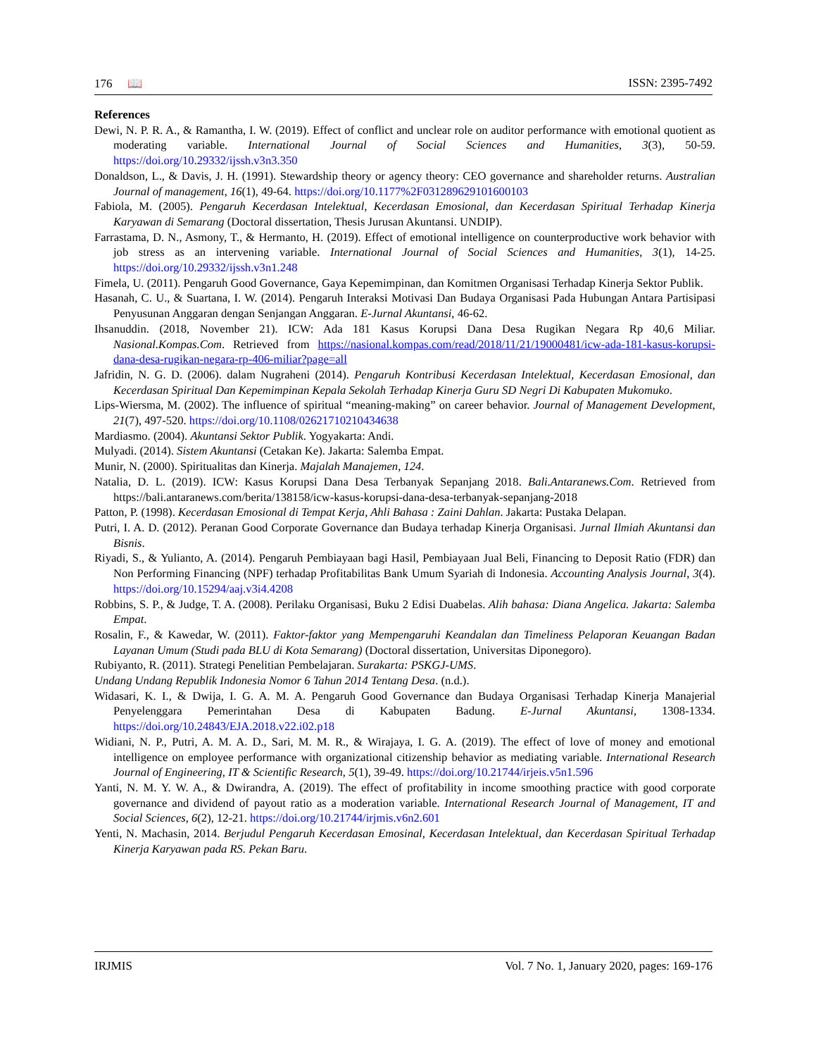176 📖 ISSN: 2395-7492
References
Dewi, N. P. R. A., & Ramantha, I. W. (2019). Effect of conflict and unclear role on auditor performance with emotional quotient as moderating variable. International Journal of Social Sciences and Humanities, 3(3), 50-59. https://doi.org/10.29332/ijssh.v3n3.350
Donaldson, L., & Davis, J. H. (1991). Stewardship theory or agency theory: CEO governance and shareholder returns. Australian Journal of management, 16(1), 49-64. https://doi.org/10.1177%2F031289629101600103
Fabiola, M. (2005). Pengaruh Kecerdasan Intelektual, Kecerdasan Emosional, dan Kecerdasan Spiritual Terhadap Kinerja Karyawan di Semarang (Doctoral dissertation, Thesis Jurusan Akuntansi. UNDIP).
Farrastama, D. N., Asmony, T., & Hermanto, H. (2019). Effect of emotional intelligence on counterproductive work behavior with job stress as an intervening variable. International Journal of Social Sciences and Humanities, 3(1), 14-25. https://doi.org/10.29332/ijssh.v3n1.248
Fimela, U. (2011). Pengaruh Good Governance, Gaya Kepemimpinan, dan Komitmen Organisasi Terhadap Kinerja Sektor Publik.
Hasanah, C. U., & Suartana, I. W. (2014). Pengaruh Interaksi Motivasi Dan Budaya Organisasi Pada Hubungan Antara Partisipasi Penyusunan Anggaran dengan Senjangan Anggaran. E-Jurnal Akuntansi, 46-62.
Ihsanuddin. (2018, November 21). ICW: Ada 181 Kasus Korupsi Dana Desa Rugikan Negara Rp 40,6 Miliar. Nasional.Kompas.Com. Retrieved from https://nasional.kompas.com/read/2018/11/21/19000481/icw-ada-181-kasus-korupsi-dana-desa-rugikan-negara-rp-406-miliar?page=all
Jafridin, N. G. D. (2006). dalam Nugraheni (2014). Pengaruh Kontribusi Kecerdasan Intelektual, Kecerdasan Emosional, dan Kecerdasan Spiritual Dan Kepemimpinan Kepala Sekolah Terhadap Kinerja Guru SD Negri Di Kabupaten Mukomuko.
Lips-Wiersma, M. (2002). The influence of spiritual “meaning-making” on career behavior. Journal of Management Development, 21(7), 497-520. https://doi.org/10.1108/02621710210434638
Mardiasmo. (2004). Akuntansi Sektor Publik. Yogyakarta: Andi.
Mulyadi. (2014). Sistem Akuntansi (Cetakan Ke). Jakarta: Salemba Empat.
Munir, N. (2000). Spiritualitas dan Kinerja. Majalah Manajemen, 124.
Natalia, D. L. (2019). ICW: Kasus Korupsi Dana Desa Terbanyak Sepanjang 2018. Bali.Antaranews.Com. Retrieved from https://bali.antaranews.com/berita/138158/icw-kasus-korupsi-dana-desa-terbanyak-sepanjang-2018
Patton, P. (1998). Kecerdasan Emosional di Tempat Kerja, Ahli Bahasa : Zaini Dahlan. Jakarta: Pustaka Delapan.
Putri, I. A. D. (2012). Peranan Good Corporate Governance dan Budaya terhadap Kinerja Organisasi. Jurnal Ilmiah Akuntansi dan Bisnis.
Riyadi, S., & Yulianto, A. (2014). Pengaruh Pembiayaan bagi Hasil, Pembiayaan Jual Beli, Financing to Deposit Ratio (FDR) dan Non Performing Financing (NPF) terhadap Profitabilitas Bank Umum Syariah di Indonesia. Accounting Analysis Journal, 3(4). https://doi.org/10.15294/aaj.v3i4.4208
Robbins, S. P., & Judge, T. A. (2008). Perilaku Organisasi, Buku 2 Edisi Duabelas. Alih bahasa: Diana Angelica. Jakarta: Salemba Empat.
Rosalin, F., & Kawedar, W. (2011). Faktor-faktor yang Mempengaruhi Keandalan dan Timeliness Pelaporan Keuangan Badan Layanan Umum (Studi pada BLU di Kota Semarang) (Doctoral dissertation, Universitas Diponegoro).
Rubiyanto, R. (2011). Strategi Penelitian Pembelajaran. Surakarta: PSKGJ-UMS.
Undang Undang Republik Indonesia Nomor 6 Tahun 2014 Tentang Desa. (n.d.).
Widasari, K. I., & Dwija, I. G. A. M. A. Pengaruh Good Governance dan Budaya Organisasi Terhadap Kinerja Manajerial Penyelenggara Pemerintahan Desa di Kabupaten Badung. E-Jurnal Akuntansi, 1308-1334. https://doi.org/10.24843/EJA.2018.v22.i02.p18
Widiani, N. P., Putri, A. M. A. D., Sari, M. M. R., & Wirajaya, I. G. A. (2019). The effect of love of money and emotional intelligence on employee performance with organizational citizenship behavior as mediating variable. International Research Journal of Engineering, IT & Scientific Research, 5(1), 39-49. https://doi.org/10.21744/irjeis.v5n1.596
Yanti, N. M. Y. W. A., & Dwirandra, A. (2019). The effect of profitability in income smoothing practice with good corporate governance and dividend of payout ratio as a moderation variable. International Research Journal of Management, IT and Social Sciences, 6(2), 12-21. https://doi.org/10.21744/irjmis.v6n2.601
Yenti, N. Machasin, 2014. Berjudul Pengaruh Kecerdasan Emosinal, Kecerdasan Intelektual, dan Kecerdasan Spiritual Terhadap Kinerja Karyawan pada RS. Pekan Baru.
IRJMIS Vol. 7 No. 1, January 2020, pages: 169-176